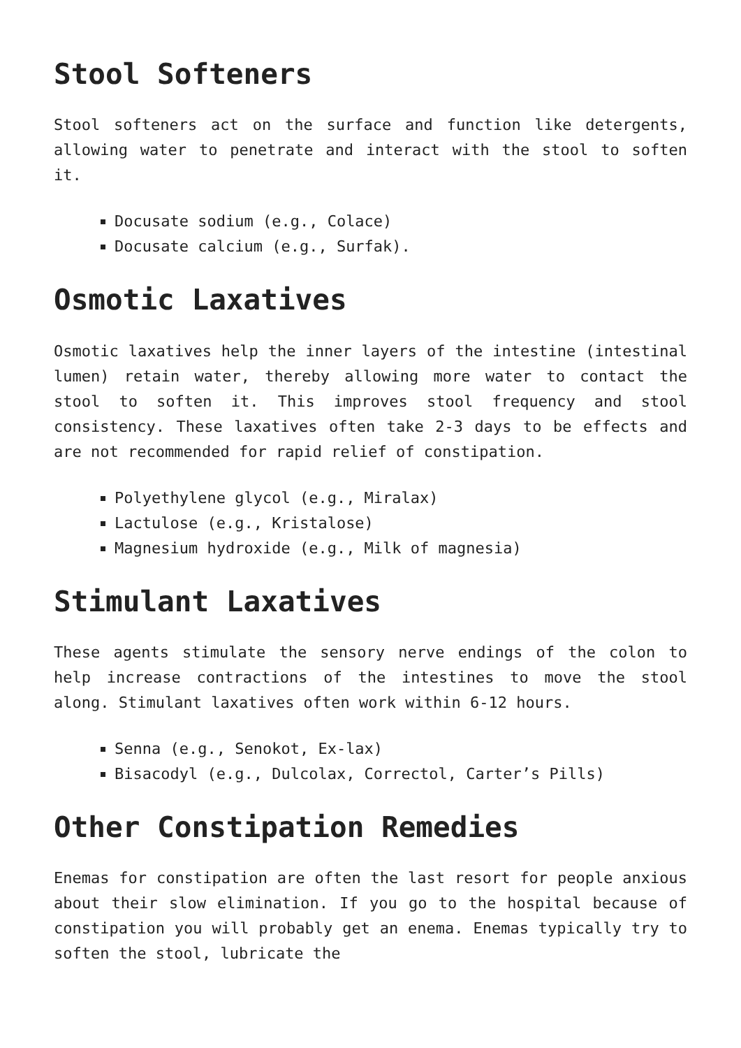Stool Softeners
Stool softeners act on the surface and function like detergents, allowing water to penetrate and interact with the stool to soften it.
Docusate sodium (e.g., Colace)
Docusate calcium (e.g., Surfak).
Osmotic Laxatives
Osmotic laxatives help the inner layers of the intestine (intestinal lumen) retain water, thereby allowing more water to contact the stool to soften it. This improves stool frequency and stool consistency. These laxatives often take 2-3 days to be effects and are not recommended for rapid relief of constipation.
Polyethylene glycol (e.g., Miralax)
Lactulose (e.g., Kristalose)
Magnesium hydroxide (e.g., Milk of magnesia)
Stimulant Laxatives
These agents stimulate the sensory nerve endings of the colon to help increase contractions of the intestines to move the stool along. Stimulant laxatives often work within 6-12 hours.
Senna (e.g., Senokot, Ex-lax)
Bisacodyl (e.g., Dulcolax, Correctol, Carter’s Pills)
Other Constipation Remedies
Enemas for constipation are often the last resort for people anxious about their slow elimination. If you go to the hospital because of constipation you will probably get an enema. Enemas typically try to soften the stool, lubricate the